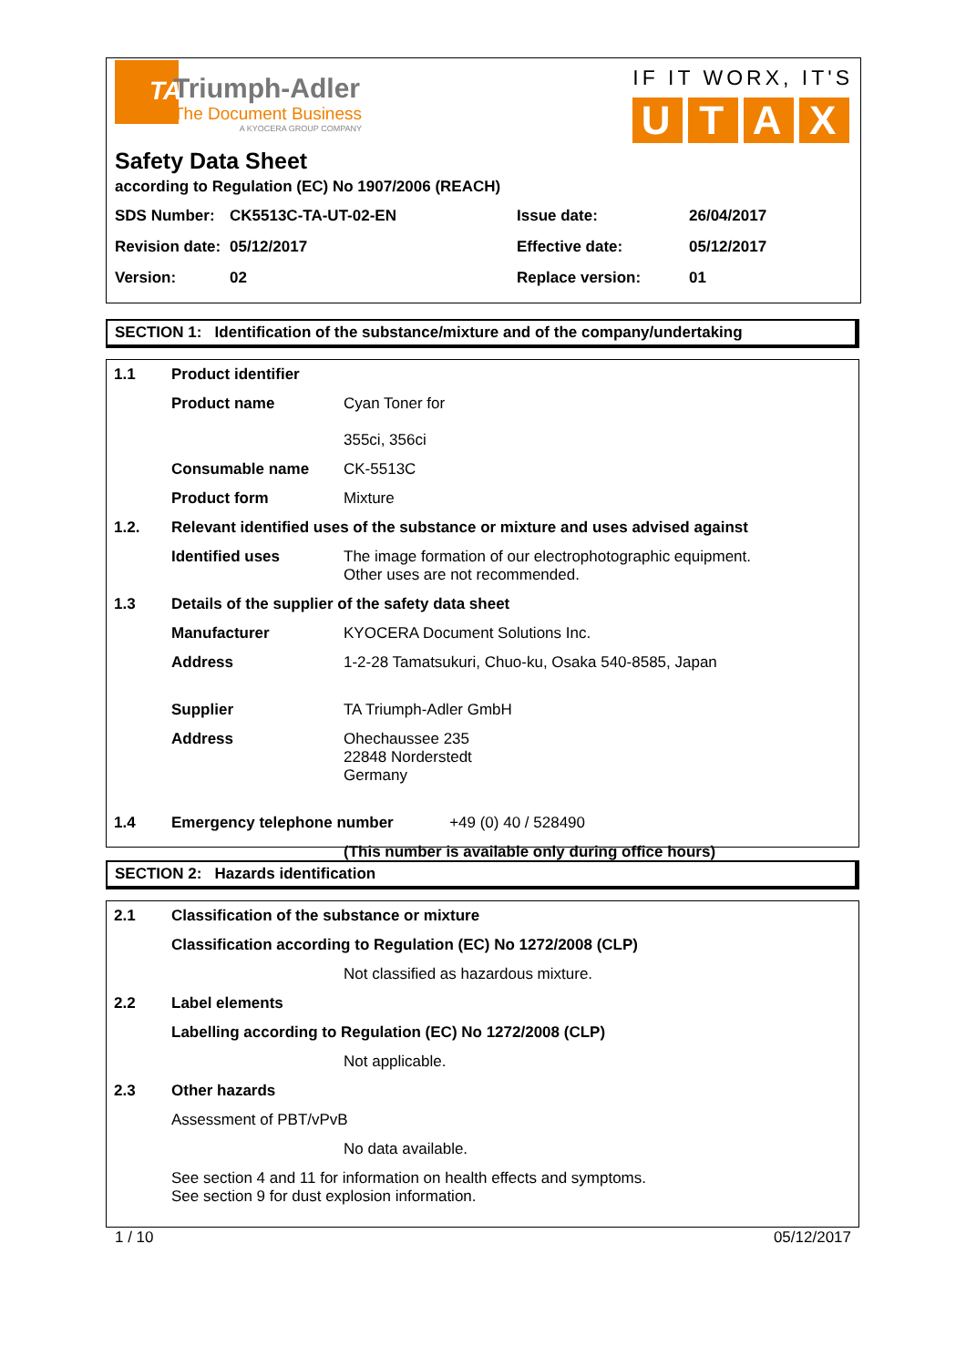TA
Triumph-Adler
The Document Business
A KYOCERA GROUP COMPANY
IF IT WORX, IT'S
UTAX
Safety Data Sheet
according to Regulation (EC) No 1907/2006 (REACH)
| SDS Number: | CK5513C-TA-UT-02-EN | Issue date: | 26/04/2017 |
| Revision date: | 05/12/2017 | Effective date: | 05/12/2017 |
| Version: | 02 | Replace version: | 01 |
SECTION 1: Identification of the substance/mixture and of the company/undertaking
| 1.1 | Product identifier | |
| | Product name | Cyan Toner for 355ci, 356ci |
| | Consumable name | CK-5513C |
| | Product form | Mixture |
| 1.2. | Relevant identified uses of the substance or mixture and uses advised against | |
| | Identified uses | The image formation of our electrophotographic equipment. Other uses are not recommended. |
| 1.3 | Details of the supplier of the safety data sheet | |
| | Manufacturer | KYOCERA Document Solutions Inc. |
| | Address | 1-2-28 Tamatsukuri, Chuo-ku, Osaka 540-8585, Japan |
| | Supplier | TA Triumph-Adler GmbH |
| | Address | Ohechaussee 235 22848 Norderstedt Germany |
| 1.4 | Emergency telephone number +49 (0) 40 / 528490 | |
| | | (This number is available only during office hours) |
SECTION 2: Hazards identification
| 2.1 | Classification of the substance or mixture | |
| | Classification according to Regulation (EC) No 1272/2008 (CLP) | |
| | | Not classified as hazardous mixture. |
| 2.2 | Label elements | |
| | Labelling according to Regulation (EC) No 1272/2008 (CLP) | |
| | | Not applicable. |
| 2.3 | Other hazards | |
| | Assessment of PBT/vPvB | |
| | | No data available. |
| | See section 4 and 11 for information on health effects and symptoms. See section 9 for dust explosion information. | |
1 / 10 05/12/2017